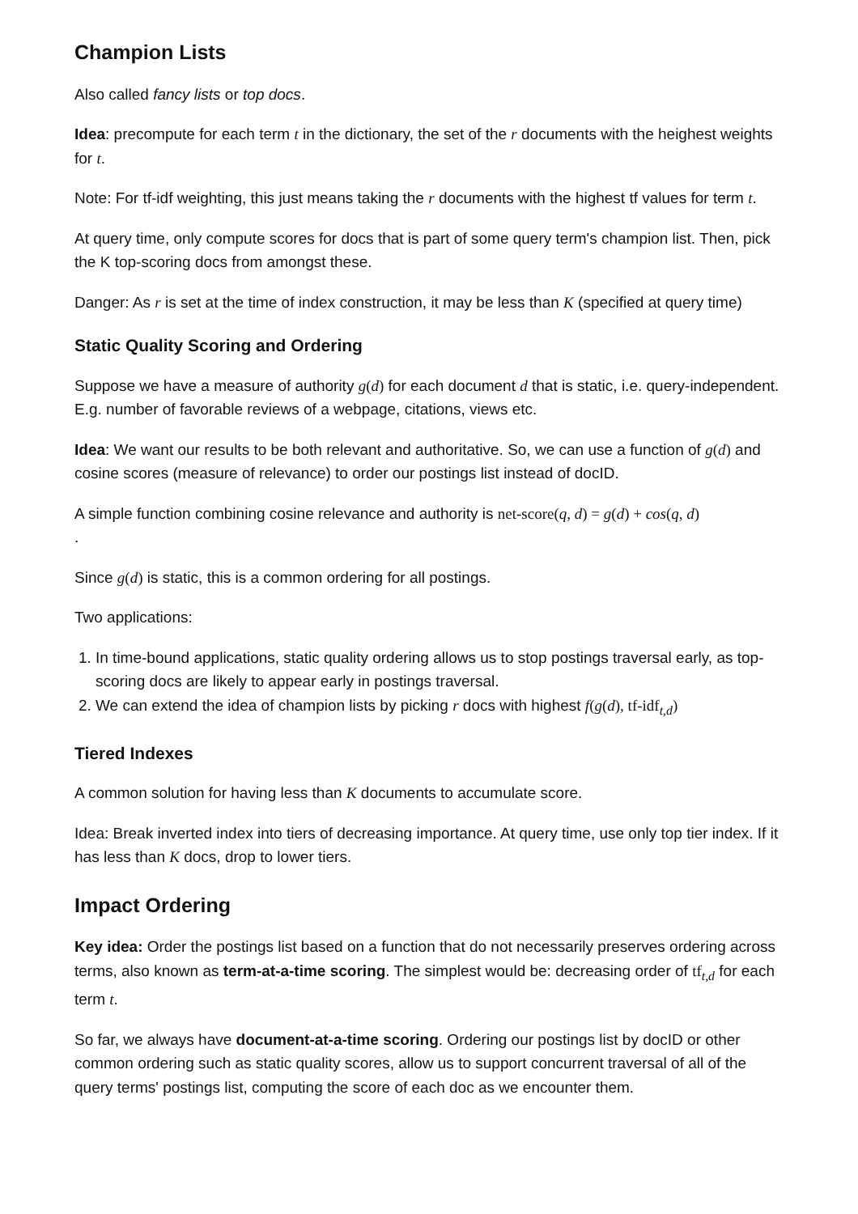Champion Lists
Also called fancy lists or top docs.
Idea: precompute for each term t in the dictionary, the set of the r documents with the heighest weights for t.
Note: For tf-idf weighting, this just means taking the r documents with the highest tf values for term t.
At query time, only compute scores for docs that is part of some query term's champion list. Then, pick the K top-scoring docs from amongst these.
Danger: As r is set at the time of index construction, it may be less than K (specified at query time)
Static Quality Scoring and Ordering
Suppose we have a measure of authority g(d) for each document d that is static, i.e. query-independent. E.g. number of favorable reviews of a webpage, citations, views etc.
Idea: We want our results to be both relevant and authoritative. So, we can use a function of g(d) and cosine scores (measure of relevance) to order our postings list instead of docID.
A simple function combining cosine relevance and authority is net-score(q, d) = g(d) + cos(q, d)
.
Since g(d) is static, this is a common ordering for all postings.
Two applications:
1. In time-bound applications, static quality ordering allows us to stop postings traversal early, as top-scoring docs are likely to appear early in postings traversal.
2. We can extend the idea of champion lists by picking r docs with highest f(g(d), tf-idf<sub>t,d</sub>)
Tiered Indexes
A common solution for having less than K documents to accumulate score.
Idea: Break inverted index into tiers of decreasing importance. At query time, use only top tier index. If it has less than K docs, drop to lower tiers.
Impact Ordering
Key idea: Order the postings list based on a function that do not necessarily preserves ordering across terms, also known as term-at-a-time scoring. The simplest would be: decreasing order of tf<sub>t,d</sub> for each term t.
So far, we always have document-at-a-time scoring. Ordering our postings list by docID or other common ordering such as static quality scores, allow us to support concurrent traversal of all of the query terms' postings list, computing the score of each doc as we encounter them.